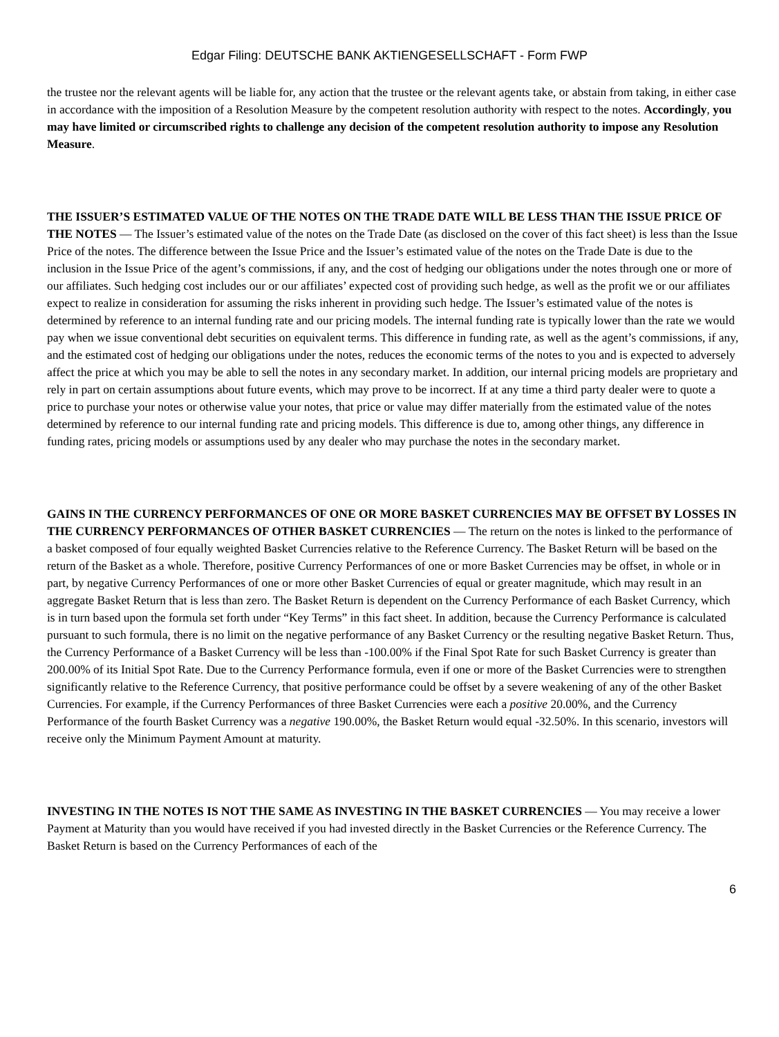Edgar Filing: DEUTSCHE BANK AKTIENGESELLSCHAFT - Form FWP
the trustee nor the relevant agents will be liable for, any action that the trustee or the relevant agents take, or abstain from taking, in either case in accordance with the imposition of a Resolution Measure by the competent resolution authority with respect to the notes. Accordingly, you may have limited or circumscribed rights to challenge any decision of the competent resolution authority to impose any Resolution Measure.
THE ISSUER’S ESTIMATED VALUE OF THE NOTES ON THE TRADE DATE WILL BE LESS THAN THE ISSUE PRICE OF THE NOTES — The Issuer’s estimated value of the notes on the Trade Date (as disclosed on the cover of this fact sheet) is less than the Issue Price of the notes. The difference between the Issue Price and the Issuer’s estimated value of the notes on the Trade Date is due to the inclusion in the Issue Price of the agent’s commissions, if any, and the cost of hedging our obligations under the notes through one or more of our affiliates. Such hedging cost includes our or our affiliates’ expected cost of providing such hedge, as well as the profit we or our affiliates expect to realize in consideration for assuming the risks inherent in providing such hedge. The Issuer’s estimated value of the notes is determined by reference to an internal funding rate and our pricing models. The internal funding rate is typically lower than the rate we would pay when we issue conventional debt securities on equivalent terms. This difference in funding rate, as well as the agent’s commissions, if any, and the estimated cost of hedging our obligations under the notes, reduces the economic terms of the notes to you and is expected to adversely affect the price at which you may be able to sell the notes in any secondary market. In addition, our internal pricing models are proprietary and rely in part on certain assumptions about future events, which may prove to be incorrect. If at any time a third party dealer were to quote a price to purchase your notes or otherwise value your notes, that price or value may differ materially from the estimated value of the notes determined by reference to our internal funding rate and pricing models. This difference is due to, among other things, any difference in funding rates, pricing models or assumptions used by any dealer who may purchase the notes in the secondary market.
GAINS IN THE CURRENCY PERFORMANCES OF ONE OR MORE BASKET CURRENCIES MAY BE OFFSET BY LOSSES IN THE CURRENCY PERFORMANCES OF OTHER BASKET CURRENCIES — The return on the notes is linked to the performance of a basket composed of four equally weighted Basket Currencies relative to the Reference Currency. The Basket Return will be based on the return of the Basket as a whole. Therefore, positive Currency Performances of one or more Basket Currencies may be offset, in whole or in part, by negative Currency Performances of one or more other Basket Currencies of equal or greater magnitude, which may result in an aggregate Basket Return that is less than zero. The Basket Return is dependent on the Currency Performance of each Basket Currency, which is in turn based upon the formula set forth under “Key Terms” in this fact sheet. In addition, because the Currency Performance is calculated pursuant to such formula, there is no limit on the negative performance of any Basket Currency or the resulting negative Basket Return. Thus, the Currency Performance of a Basket Currency will be less than -100.00% if the Final Spot Rate for such Basket Currency is greater than 200.00% of its Initial Spot Rate. Due to the Currency Performance formula, even if one or more of the Basket Currencies were to strengthen significantly relative to the Reference Currency, that positive performance could be offset by a severe weakening of any of the other Basket Currencies. For example, if the Currency Performances of three Basket Currencies were each a positive 20.00%, and the Currency Performance of the fourth Basket Currency was a negative 190.00%, the Basket Return would equal -32.50%. In this scenario, investors will receive only the Minimum Payment Amount at maturity.
INVESTING IN THE NOTES IS NOT THE SAME AS INVESTING IN THE BASKET CURRENCIES — You may receive a lower Payment at Maturity than you would have received if you had invested directly in the Basket Currencies or the Reference Currency. The Basket Return is based on the Currency Performances of each of the
6